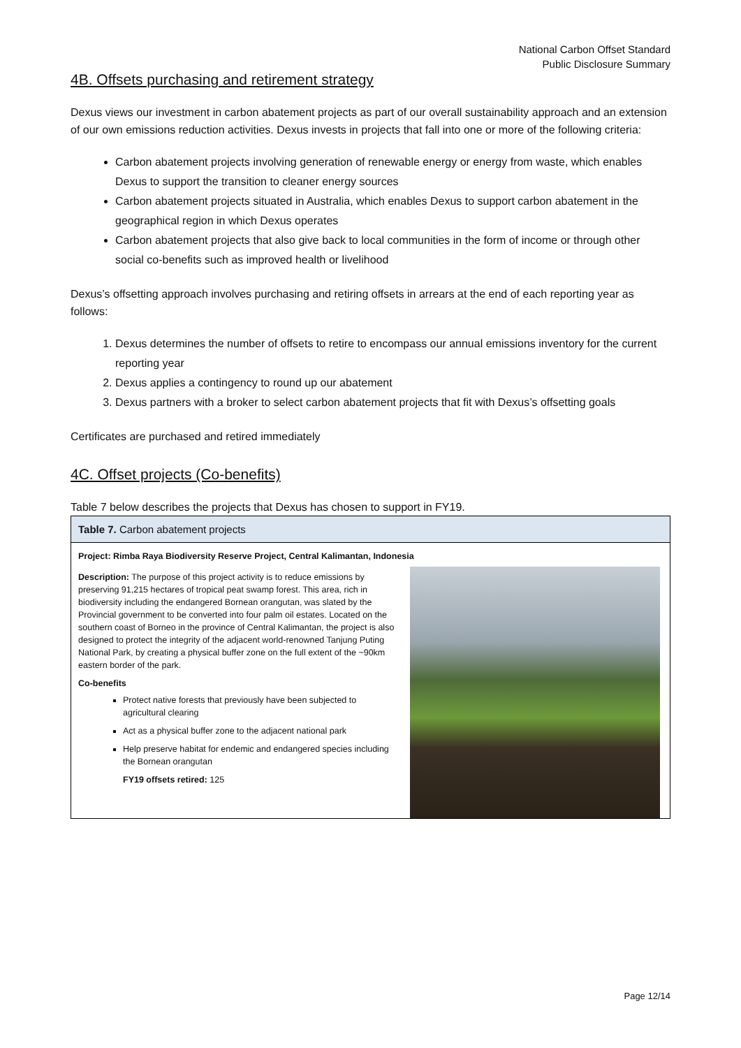National Carbon Offset Standard
Public Disclosure Summary
4B. Offsets purchasing and retirement strategy
Dexus views our investment in carbon abatement projects as part of our overall sustainability approach and an extension of our own emissions reduction activities. Dexus invests in projects that fall into one or more of the following criteria:
Carbon abatement projects involving generation of renewable energy or energy from waste, which enables Dexus to support the transition to cleaner energy sources
Carbon abatement projects situated in Australia, which enables Dexus to support carbon abatement in the geographical region in which Dexus operates
Carbon abatement projects that also give back to local communities in the form of income or through other social co-benefits such as improved health or livelihood
Dexus’s offsetting approach involves purchasing and retiring offsets in arrears at the end of each reporting year as follows:
1. Dexus determines the number of offsets to retire to encompass our annual emissions inventory for the current reporting year
2. Dexus applies a contingency to round up our abatement
3. Dexus partners with a broker to select carbon abatement projects that fit with Dexus’s offsetting goals
Certificates are purchased and retired immediately
4C. Offset projects (Co-benefits)
Table 7 below describes the projects that Dexus has chosen to support in FY19.
| Table 7. Carbon abatement projects | |
| --- | --- |
| Project: Rimba Raya Biodiversity Reserve Project, Central Kalimantan, Indonesia | |
| Description: The purpose of this project activity is to reduce emissions by preserving 91,215 hectares of tropical peat swamp forest. This area, rich in biodiversity including the endangered Bornean orangutan, was slated by the Provincial government to be converted into four palm oil estates. Located on the southern coast of Borneo in the province of Central Kalimantan, the project is also designed to protect the integrity of the adjacent world-renowned Tanjung Puting National Park, by creating a physical buffer zone on the full extent of the ~90km eastern border of the park. Co-benefits Protect native forests that previously have been subjected to agricultural clearing Act as a physical buffer zone to the adjacent national park Help preserve habitat for endemic and endangered species including the Bornean orangutan FY19 offsets retired: 125 | |
Page 12/14